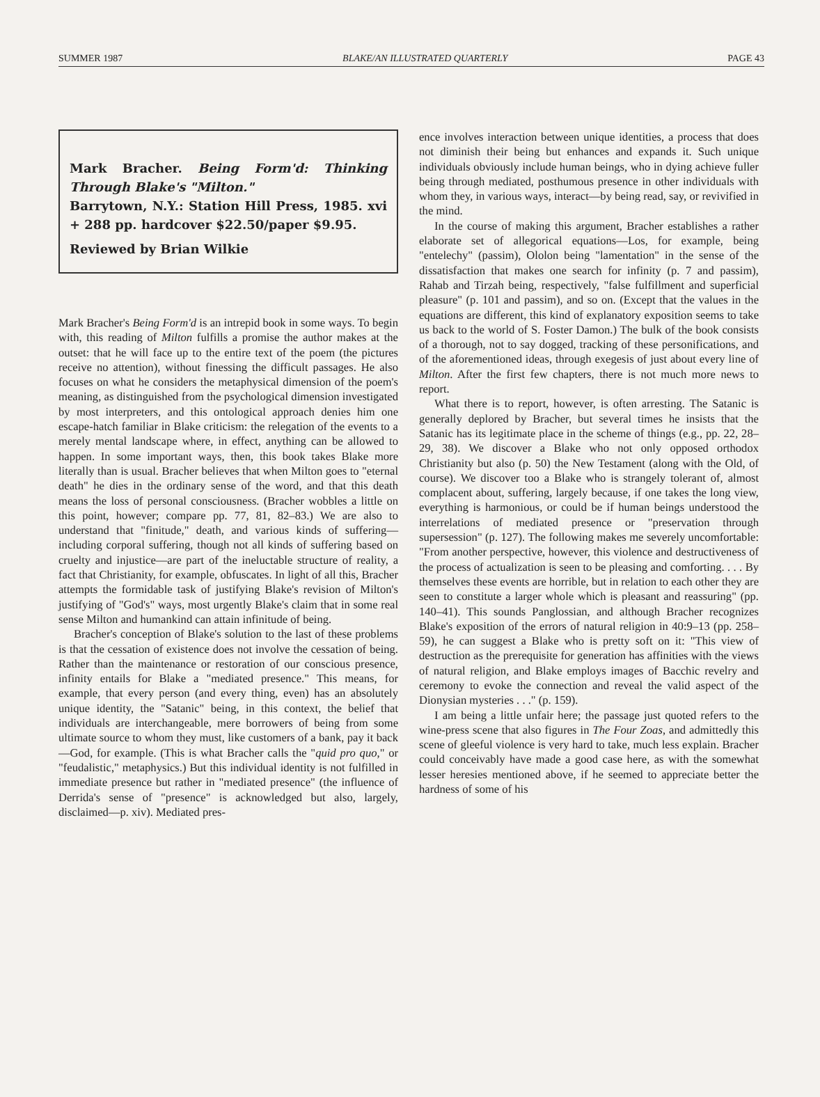SUMMER 1987 BLAKE/AN ILLUSTRATED QUARTERLY PAGE 43
Mark Bracher. Being Form'd: Thinking Through Blake's "Milton."
Barrytown, N.Y.: Station Hill Press, 1985. xvi + 288 pp. hardcover $22.50/paper $9.95.
Reviewed by Brian Wilkie
Mark Bracher's Being Form'd is an intrepid book in some ways. To begin with, this reading of Milton fulfills a promise the author makes at the outset: that he will face up to the entire text of the poem (the pictures receive no attention), without finessing the difficult passages. He also focuses on what he considers the metaphysical dimension of the poem's meaning, as distinguished from the psychological dimension investigated by most interpreters, and this ontological approach denies him one escape-hatch familiar in Blake criticism: the relegation of the events to a merely mental landscape where, in effect, anything can be allowed to happen. In some important ways, then, this book takes Blake more literally than is usual. Bracher believes that when Milton goes to "eternal death" he dies in the ordinary sense of the word, and that this death means the loss of personal consciousness. (Bracher wobbles a little on this point, however; compare pp. 77, 81, 82–83.) We are also to understand that "finitude," death, and various kinds of suffering—including corporal suffering, though not all kinds of suffering based on cruelty and injustice—are part of the ineluctable structure of reality, a fact that Christianity, for example, obfuscates. In light of all this, Bracher attempts the formidable task of justifying Blake's revision of Milton's justifying of "God's" ways, most urgently Blake's claim that in some real sense Milton and humankind can attain infinitude of being.
Bracher's conception of Blake's solution to the last of these problems is that the cessation of existence does not involve the cessation of being. Rather than the maintenance or restoration of our conscious presence, infinity entails for Blake a "mediated presence." This means, for example, that every person (and every thing, even) has an absolutely unique identity, the "Satanic" being, in this context, the belief that individuals are interchangeable, mere borrowers of being from some ultimate source to whom they must, like customers of a bank, pay it back—God, for example. (This is what Bracher calls the "quid pro quo," or "feudalistic," metaphysics.) But this individual identity is not fulfilled in immediate presence but rather in "mediated presence" (the influence of Derrida's sense of "presence" is acknowledged but also, largely, disclaimed—p. xiv). Mediated pres-
ence involves interaction between unique identities, a process that does not diminish their being but enhances and expands it. Such unique individuals obviously include human beings, who in dying achieve fuller being through mediated, posthumous presence in other individuals with whom they, in various ways, interact—by being read, say, or revivified in the mind.
In the course of making this argument, Bracher establishes a rather elaborate set of allegorical equations—Los, for example, being "entelechy" (passim), Ololon being "lamentation" in the sense of the dissatisfaction that makes one search for infinity (p. 7 and passim), Rahab and Tirzah being, respectively, "false fulfillment and superficial pleasure" (p. 101 and passim), and so on. (Except that the values in the equations are different, this kind of explanatory exposition seems to take us back to the world of S. Foster Damon.) The bulk of the book consists of a thorough, not to say dogged, tracking of these personifications, and of the aforementioned ideas, through exegesis of just about every line of Milton. After the first few chapters, there is not much more news to report.
What there is to report, however, is often arresting. The Satanic is generally deplored by Bracher, but several times he insists that the Satanic has its legitimate place in the scheme of things (e.g., pp. 22, 28–29, 38). We discover a Blake who not only opposed orthodox Christianity but also (p. 50) the New Testament (along with the Old, of course). We discover too a Blake who is strangely tolerant of, almost complacent about, suffering, largely because, if one takes the long view, everything is harmonious, or could be if human beings understood the interrelations of mediated presence or "preservation through supersession" (p. 127). The following makes me severely uncomfortable: "From another perspective, however, this violence and destructiveness of the process of actualization is seen to be pleasing and comforting. . . . By themselves these events are horrible, but in relation to each other they are seen to constitute a larger whole which is pleasant and reassuring" (pp. 140–41). This sounds Panglossian, and although Bracher recognizes Blake's exposition of the errors of natural religion in 40:9–13 (pp. 258–59), he can suggest a Blake who is pretty soft on it: "This view of destruction as the prerequisite for generation has affinities with the views of natural religion, and Blake employs images of Bacchic revelry and ceremony to evoke the connection and reveal the valid aspect of the Dionysian mysteries . . ." (p. 159).
I am being a little unfair here; the passage just quoted refers to the wine-press scene that also figures in The Four Zoas, and admittedly this scene of gleeful violence is very hard to take, much less explain. Bracher could conceivably have made a good case here, as with the somewhat lesser heresies mentioned above, if he seemed to appreciate better the hardness of some of his